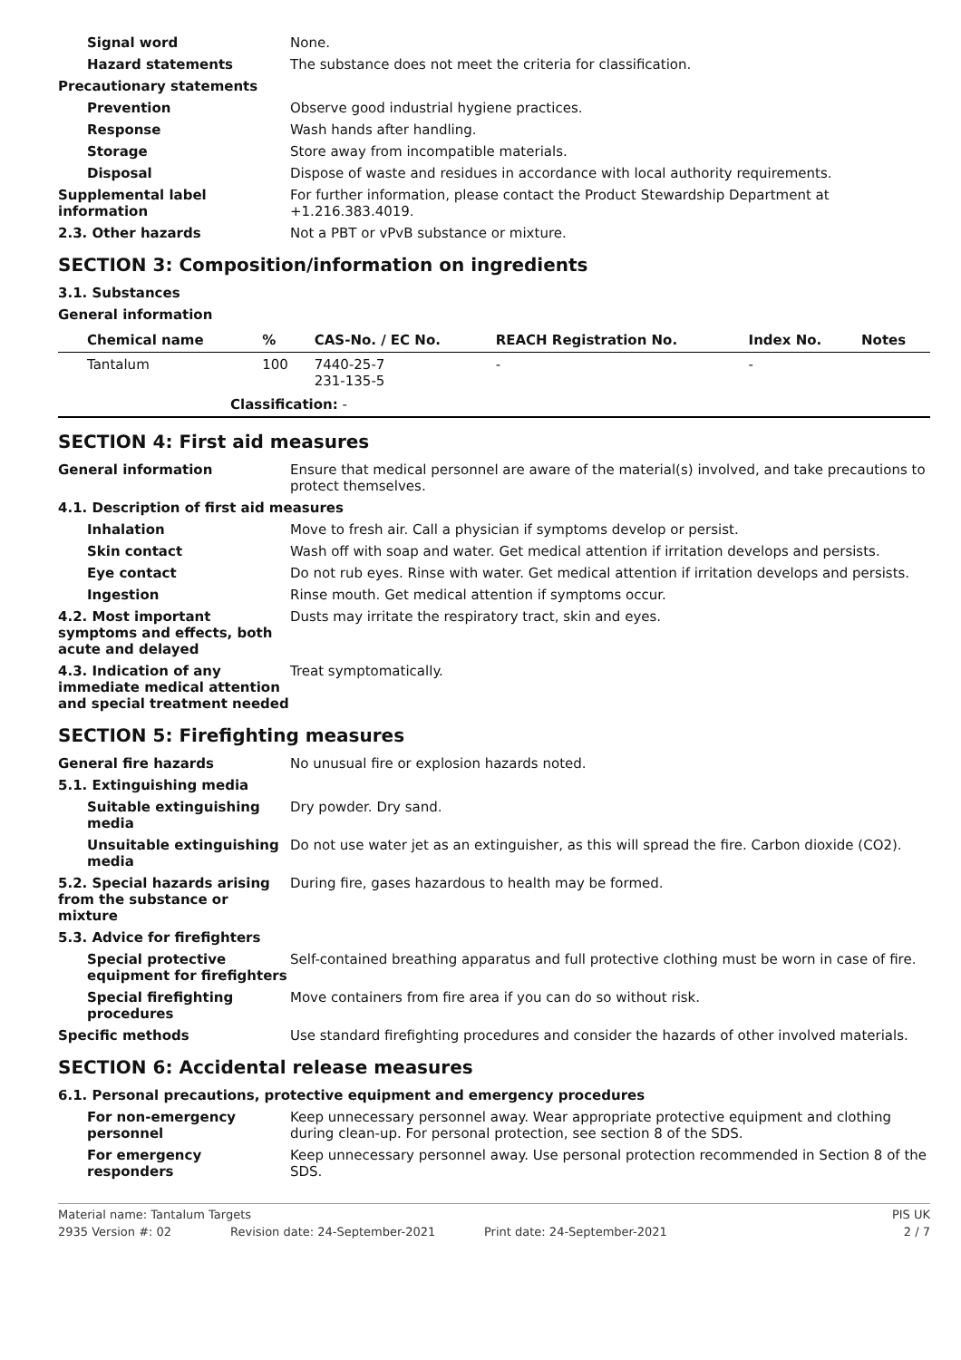Signal word None.
Hazard statements The substance does not meet the criteria for classification.
Precautionary statements
Prevention Observe good industrial hygiene practices.
Response Wash hands after handling.
Storage Store away from incompatible materials.
Disposal Dispose of waste and residues in accordance with local authority requirements.
Supplemental label information
For further information, please contact the Product Stewardship Department at +1.216.383.4019.
2.3. Other hazards Not a PBT or vPvB substance or mixture.
SECTION 3: Composition/information on ingredients
3.1. Substances
General information
| Chemical name | % | CAS-No. / EC No. | REACH Registration No. | Index No. | Notes |
| --- | --- | --- | --- | --- | --- |
| Tantalum | 100 | 7440-25-7 231-135-5 | - | - | |
| Classification: - | | | | | |
SECTION 4: First aid measures
General information Ensure that medical personnel are aware of the material(s) involved, and take precautions to protect themselves.
4.1. Description of first aid measures
Inhalation Move to fresh air. Call a physician if symptoms develop or persist.
Skin contact Wash off with soap and water. Get medical attention if irritation develops and persists.
Eye contact Do not rub eyes. Rinse with water. Get medical attention if irritation develops and persists.
Ingestion Rinse mouth. Get medical attention if symptoms occur.
4.2. Most important symptoms and effects, both acute and delayed
Dusts may irritate the respiratory tract, skin and eyes.
4.3. Indication of any immediate medical attention and special treatment needed
Treat symptomatically.
SECTION 5: Firefighting measures
General fire hazards No unusual fire or explosion hazards noted.
5.1. Extinguishing media
Suitable extinguishing media
Dry powder. Dry sand.
Unsuitable extinguishing media
Do not use water jet as an extinguisher, as this will spread the fire. Carbon dioxide (CO2).
5.2. Special hazards arising from the substance or mixture
During fire, gases hazardous to health may be formed.
5.3. Advice for firefighters
Special protective equipment for firefighters
Self-contained breathing apparatus and full protective clothing must be worn in case of fire.
Special firefighting procedures
Move containers from fire area if you can do so without risk.
Specific methods Use standard firefighting procedures and consider the hazards of other involved materials.
SECTION 6: Accidental release measures
6.1. Personal precautions, protective equipment and emergency procedures
For non-emergency personnel
Keep unnecessary personnel away. Wear appropriate protective equipment and clothing during clean-up. For personal protection, see section 8 of the SDS.
For emergency responders Keep unnecessary personnel away. Use personal protection recommended in Section 8 of the SDS.
Material name: Tantalum Targets PIS UK
2935 Version #: 02 Revision date: 24-September-2021 Print date: 24-September-2021 2 / 7